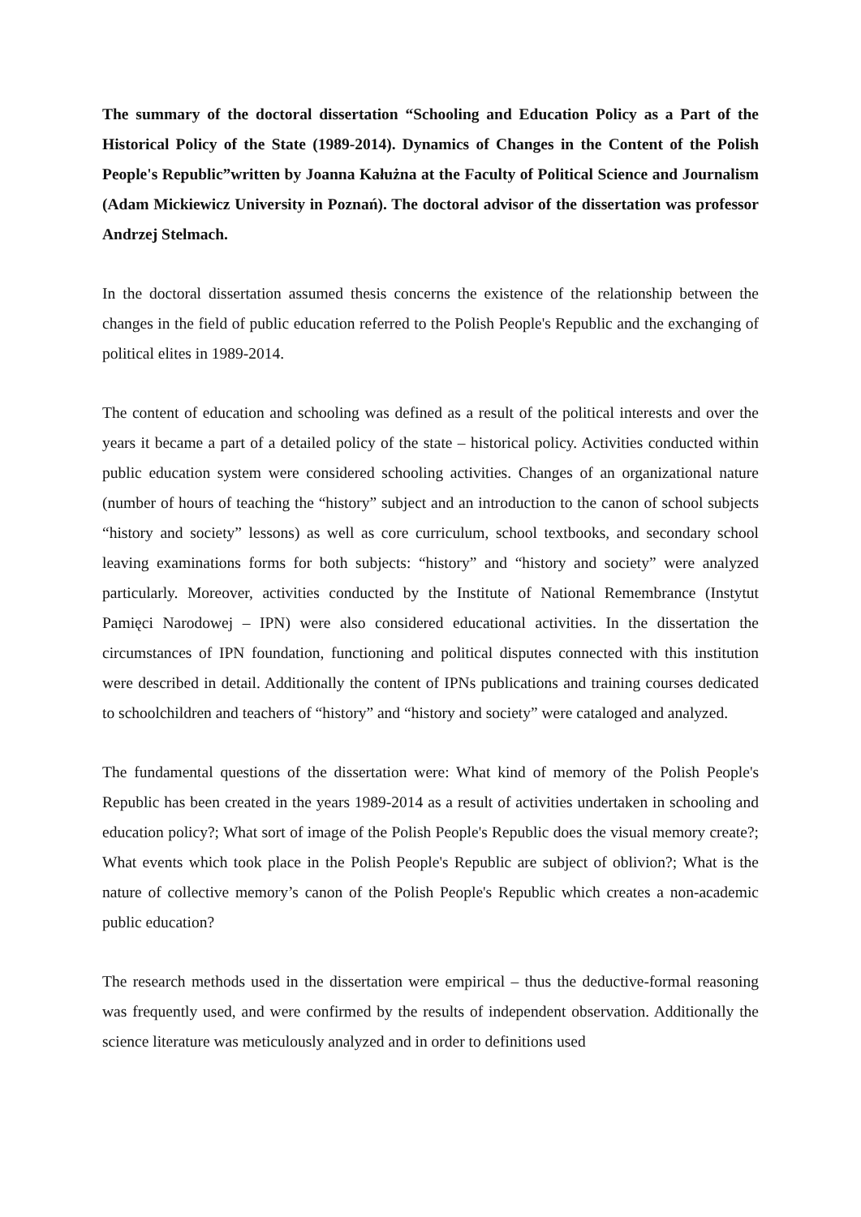The summary of the doctoral dissertation “Schooling and Education Policy as a Part of the Historical Policy of the State (1989-2014). Dynamics of Changes in the Content of the Polish People's Republic”written by Joanna Kałużna at the Faculty of Political Science and Journalism (Adam Mickiewicz University in Poznań). The doctoral advisor of the dissertation was professor Andrzej Stelmach.
In the doctoral dissertation assumed thesis concerns the existence of the relationship between the changes in the field of public education referred to the Polish People's Republic and the exchanging of political elites in 1989-2014.
The content of education and schooling was defined as a result of the political interests and over the years it became a part of a detailed policy of the state – historical policy. Activities conducted within public education system were considered schooling activities. Changes of an organizational nature (number of hours of teaching the “history” subject and an introduction to the canon of school subjects “history and society” lessons) as well as core curriculum, school textbooks, and secondary school leaving examinations forms for both subjects: “history” and “history and society” were analyzed particularly. Moreover, activities conducted by the Institute of National Remembrance (Instytut Pamięci Narodowej – IPN) were also considered educational activities. In the dissertation the circumstances of IPN foundation, functioning and political disputes connected with this institution were described in detail. Additionally the content of IPNs publications and training courses dedicated to schoolchildren and teachers of “history” and “history and society” were cataloged and analyzed.
The fundamental questions of the dissertation were: What kind of memory of the Polish People's Republic has been created in the years 1989-2014 as a result of activities undertaken in schooling and education policy?; What sort of image of the Polish People's Republic does the visual memory create?; What events which took place in the Polish People's Republic are subject of oblivion?; What is the nature of collective memory’s canon of the Polish People's Republic which creates a non-academic public education?
The research methods used in the dissertation were empirical – thus the deductive-formal reasoning was frequently used, and were confirmed by the results of independent observation. Additionally the science literature was meticulously analyzed and in order to definitions used